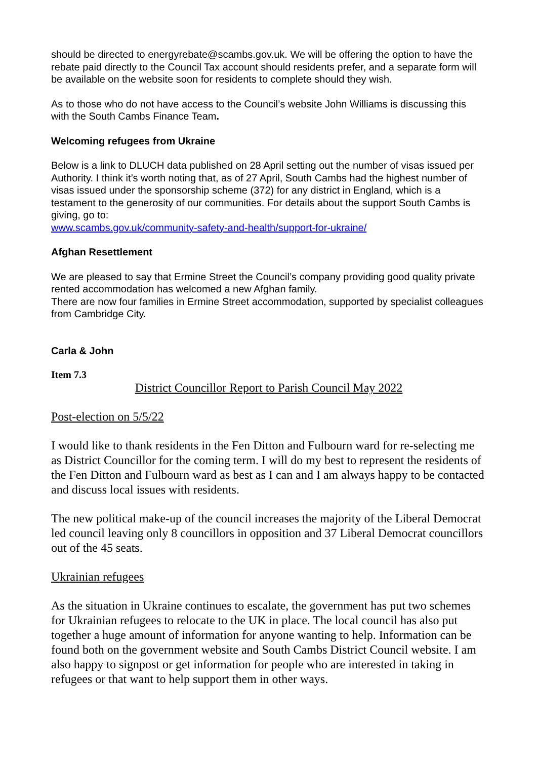should be directed to energyrebate@scambs.gov.uk. We will be offering the option to have the rebate paid directly to the Council Tax account should residents prefer, and a separate form will be available on the website soon for residents to complete should they wish.
As to those who do not have access to the Council’s website John Williams is discussing this with the South Cambs Finance Team.
Welcoming refugees from Ukraine
Below is a link to DLUCH data published on 28 April setting out the number of visas issued per Authority. I think it’s worth noting that, as of 27 April, South Cambs had the highest number of visas issued under the sponsorship scheme (372) for any district in England, which is a testament to the generosity of our communities. For details about the support South Cambs is giving, go to:
www.scambs.gov.uk/community-safety-and-health/support-for-ukraine/
Afghan Resettlement
We are pleased to say that Ermine Street the Council’s company providing good quality private rented accommodation has welcomed a new Afghan family.
There are now four families in Ermine Street accommodation, supported by specialist colleagues from Cambridge City.
Carla & John
Item 7.3
District Councillor Report to Parish Council May 2022
Post-election on 5/5/22
I would like to thank residents in the Fen Ditton and Fulbourn ward for re-selecting me as District Councillor for the coming term. I will do my best to represent the residents of the Fen Ditton and Fulbourn ward as best as I can and I am always happy to be contacted and discuss local issues with residents.
The new political make-up of the council increases the majority of the Liberal Democrat led council leaving only 8 councillors in opposition and 37 Liberal Democrat councillors out of the 45 seats.
Ukrainian refugees
As the situation in Ukraine continues to escalate, the government has put two schemes for Ukrainian refugees to relocate to the UK in place. The local council has also put together a huge amount of information for anyone wanting to help. Information can be found both on the government website and South Cambs District Council website. I am also happy to signpost or get information for people who are interested in taking in refugees or that want to help support them in other ways.